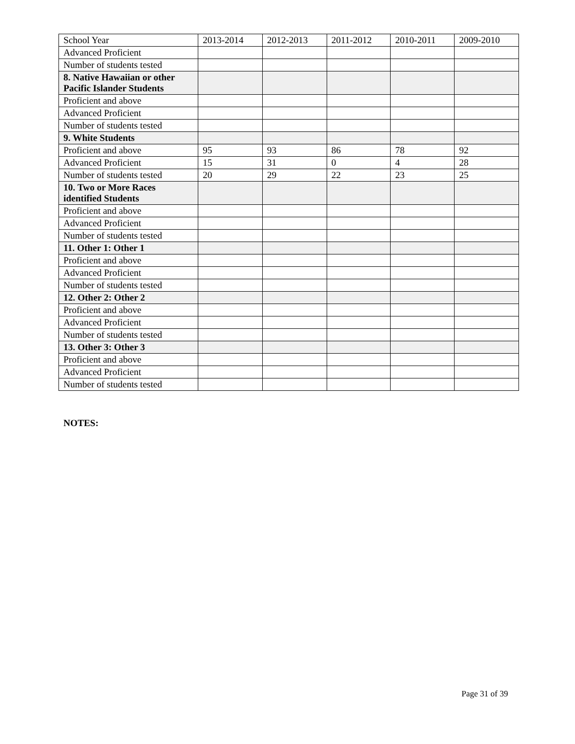| School Year | 2013-2014 | 2012-2013 | 2011-2012 | 2010-2011 | 2009-2010 |
| Advanced Proficient | | | | | |
| Number of students tested | | | | | |
| 8. Native Hawaiian or other Pacific Islander Students | | | | | |
| Proficient and above | | | | | |
| Advanced Proficient | | | | | |
| Number of students tested | | | | | |
| 9. White Students | | | | | |
| Proficient and above | 95 | 93 | 86 | 78 | 92 |
| Advanced Proficient | 15 | 31 | 0 | 4 | 28 |
| Number of students tested | 20 | 29 | 22 | 23 | 25 |
| 10. Two or More Races identified Students | | | | | |
| Proficient and above | | | | | |
| Advanced Proficient | | | | | |
| Number of students tested | | | | | |
| 11. Other 1: Other 1 | | | | | |
| Proficient and above | | | | | |
| Advanced Proficient | | | | | |
| Number of students tested | | | | | |
| 12. Other 2: Other 2 | | | | | |
| Proficient and above | | | | | |
| Advanced Proficient | | | | | |
| Number of students tested | | | | | |
| 13. Other 3: Other 3 | | | | | |
| Proficient and above | | | | | |
| Advanced Proficient | | | | | |
| Number of students tested | | | | | |
NOTES:
Page 31 of 39